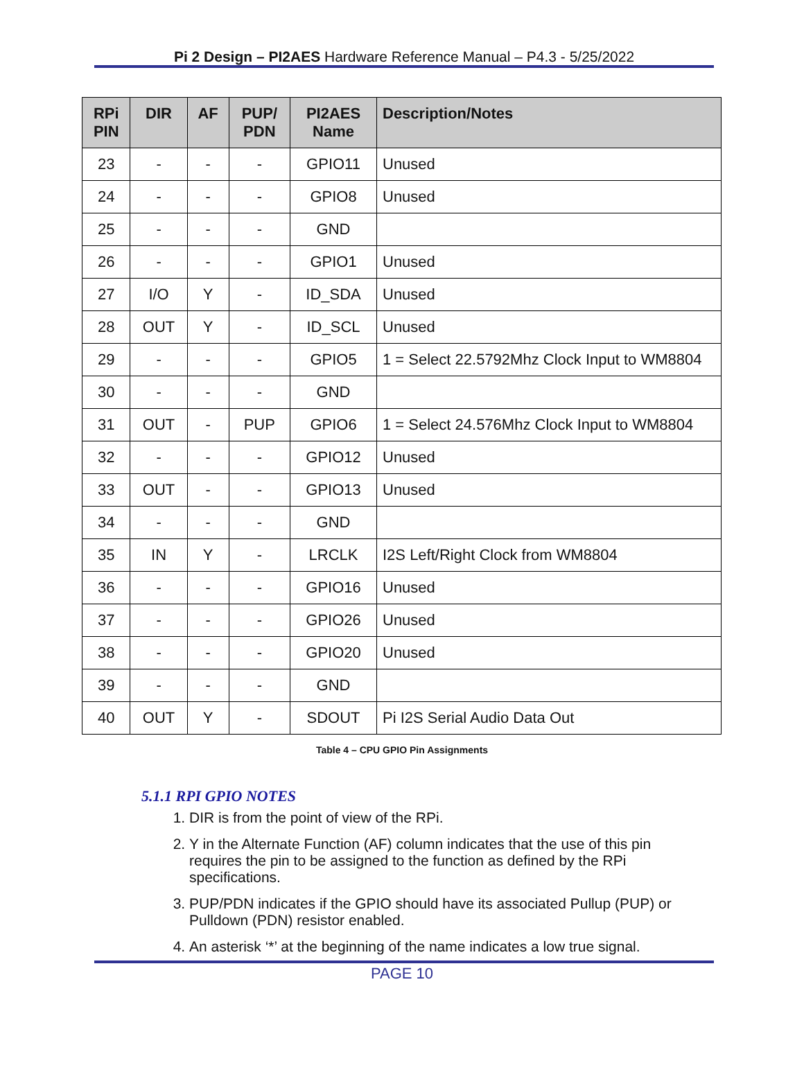Pi 2 Design – PI2AES Hardware Reference Manual – P4.3 - 5/25/2022
| RPi PIN | DIR | AF | PUP/ PDN | PI2AES Name | Description/Notes |
| --- | --- | --- | --- | --- | --- |
| 23 | - | - | - | GPIO11 | Unused |
| 24 | - | - | - | GPIO8 | Unused |
| 25 | - | - | - | GND | |
| 26 | - | - | - | GPIO1 | Unused |
| 27 | I/O | Y | - | ID_SDA | Unused |
| 28 | OUT | Y | - | ID_SCL | Unused |
| 29 | - | - | - | GPIO5 | 1 = Select 22.5792Mhz Clock Input to WM8804 |
| 30 | - | - | - | GND | |
| 31 | OUT | - | PUP | GPIO6 | 1 = Select 24.576Mhz Clock Input to WM8804 |
| 32 | - | - | - | GPIO12 | Unused |
| 33 | OUT | - | - | GPIO13 | Unused |
| 34 | - | - | - | GND | |
| 35 | IN | Y | - | LRCLK | I2S Left/Right Clock from WM8804 |
| 36 | - | - | - | GPIO16 | Unused |
| 37 | - | - | - | GPIO26 | Unused |
| 38 | - | - | - | GPIO20 | Unused |
| 39 | - | - | - | GND | |
| 40 | OUT | Y | - | SDOUT | Pi I2S Serial Audio Data Out |
Table 4 – CPU GPIO Pin Assignments
5.1.1 RPI GPIO NOTES
1. DIR is from the point of view of the RPi.
2. Y in the Alternate Function (AF) column indicates that the use of this pin requires the pin to be assigned to the function as defined by the RPi specifications.
3. PUP/PDN indicates if the GPIO should have its associated Pullup (PUP) or Pulldown (PDN) resistor enabled.
4. An asterisk ‘*’ at the beginning of the name indicates a low true signal.
PAGE 10